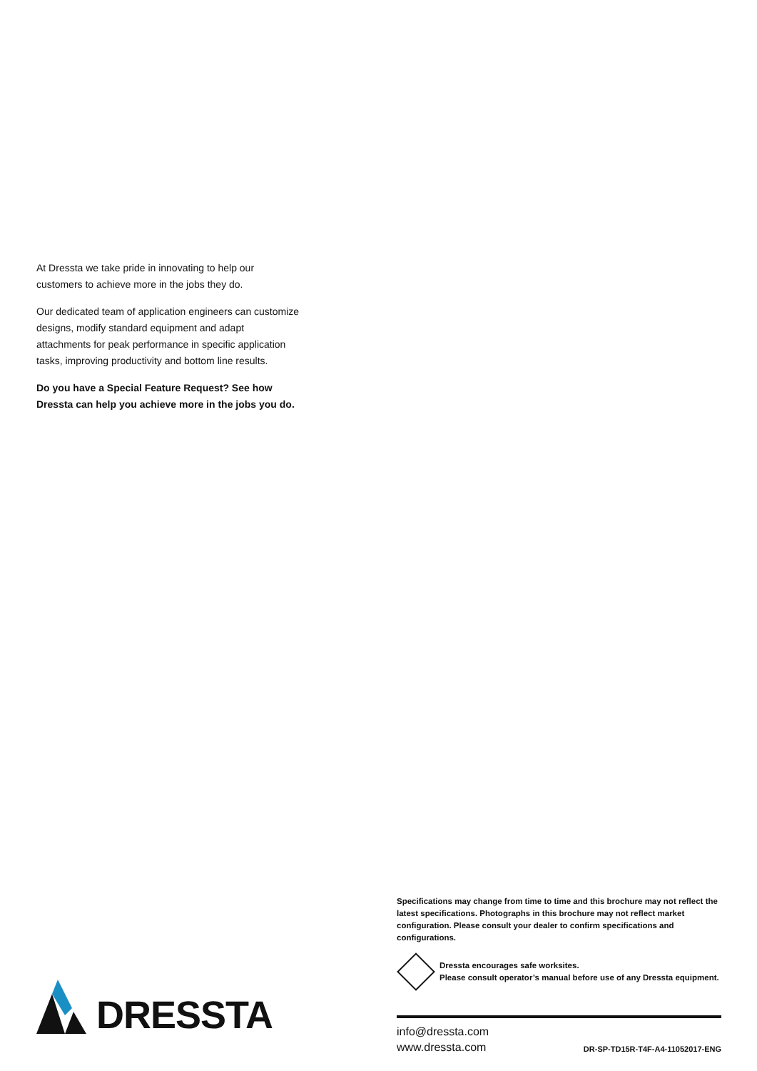At Dressta we take pride in innovating to help our customers to achieve more in the jobs they do.
Our dedicated team of application engineers can customize designs, modify standard equipment and adapt attachments for peak performance in specific application tasks, improving productivity and bottom line results.
Do you have a Special Feature Request? See how Dressta can help you achieve more in the jobs you do.
Specifications may change from time to time and this brochure may not reflect the latest specifications. Photographs in this brochure may not reflect market configuration. Please consult your dealer to confirm specifications and configurations.
Dressta encourages safe worksites.
Please consult operator’s manual before use of any Dressta equipment.
info@dressta.com
www.dressta.com
DR-SP-TD15R-T4F-A4-11052017-ENG
DRESSTA